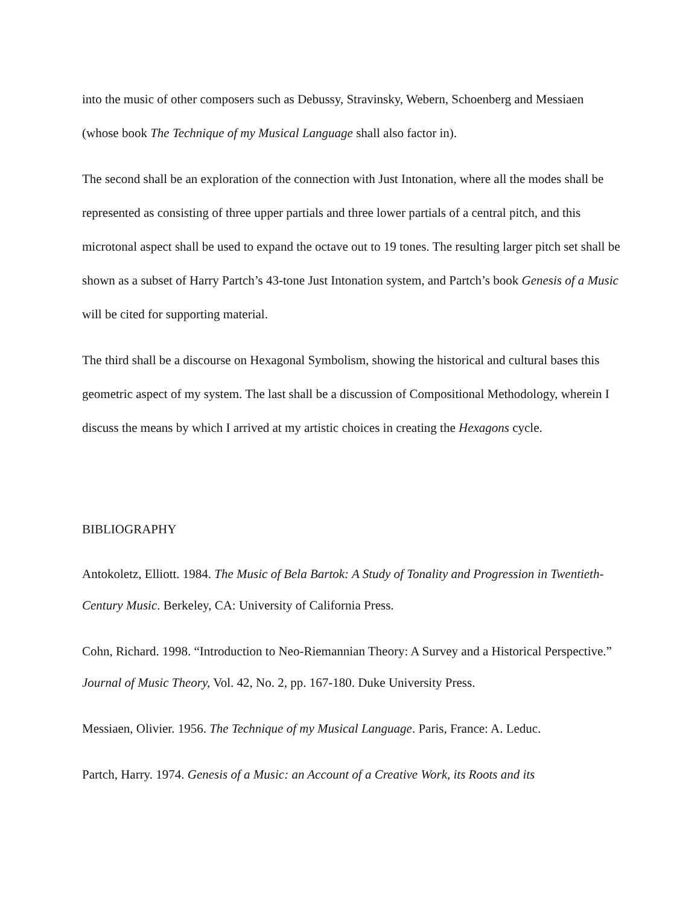into the music of other composers such as Debussy, Stravinsky, Webern, Schoenberg and Messiaen (whose book The Technique of my Musical Language shall also factor in).
The second shall be an exploration of the connection with Just Intonation, where all the modes shall be represented as consisting of three upper partials and three lower partials of a central pitch, and this microtonal aspect shall be used to expand the octave out to 19 tones. The resulting larger pitch set shall be shown as a subset of Harry Partch’s 43-tone Just Intonation system, and Partch’s book Genesis of a Music will be cited for supporting material.
The third shall be a discourse on Hexagonal Symbolism, showing the historical and cultural bases this geometric aspect of my system. The last shall be a discussion of Compositional Methodology, wherein I discuss the means by which I arrived at my artistic choices in creating the Hexagons cycle.
BIBLIOGRAPHY
Antokoletz, Elliott. 1984. The Music of Bela Bartok: A Study of Tonality and Progression in Twentieth-Century Music. Berkeley, CA: University of California Press.
Cohn, Richard. 1998. “Introduction to Neo-Riemannian Theory: A Survey and a Historical Perspective.” Journal of Music Theory, Vol. 42, No. 2, pp. 167-180. Duke University Press.
Messiaen, Olivier. 1956. The Technique of my Musical Language. Paris, France: A. Leduc.
Partch, Harry. 1974. Genesis of a Music: an Account of a Creative Work, its Roots and its